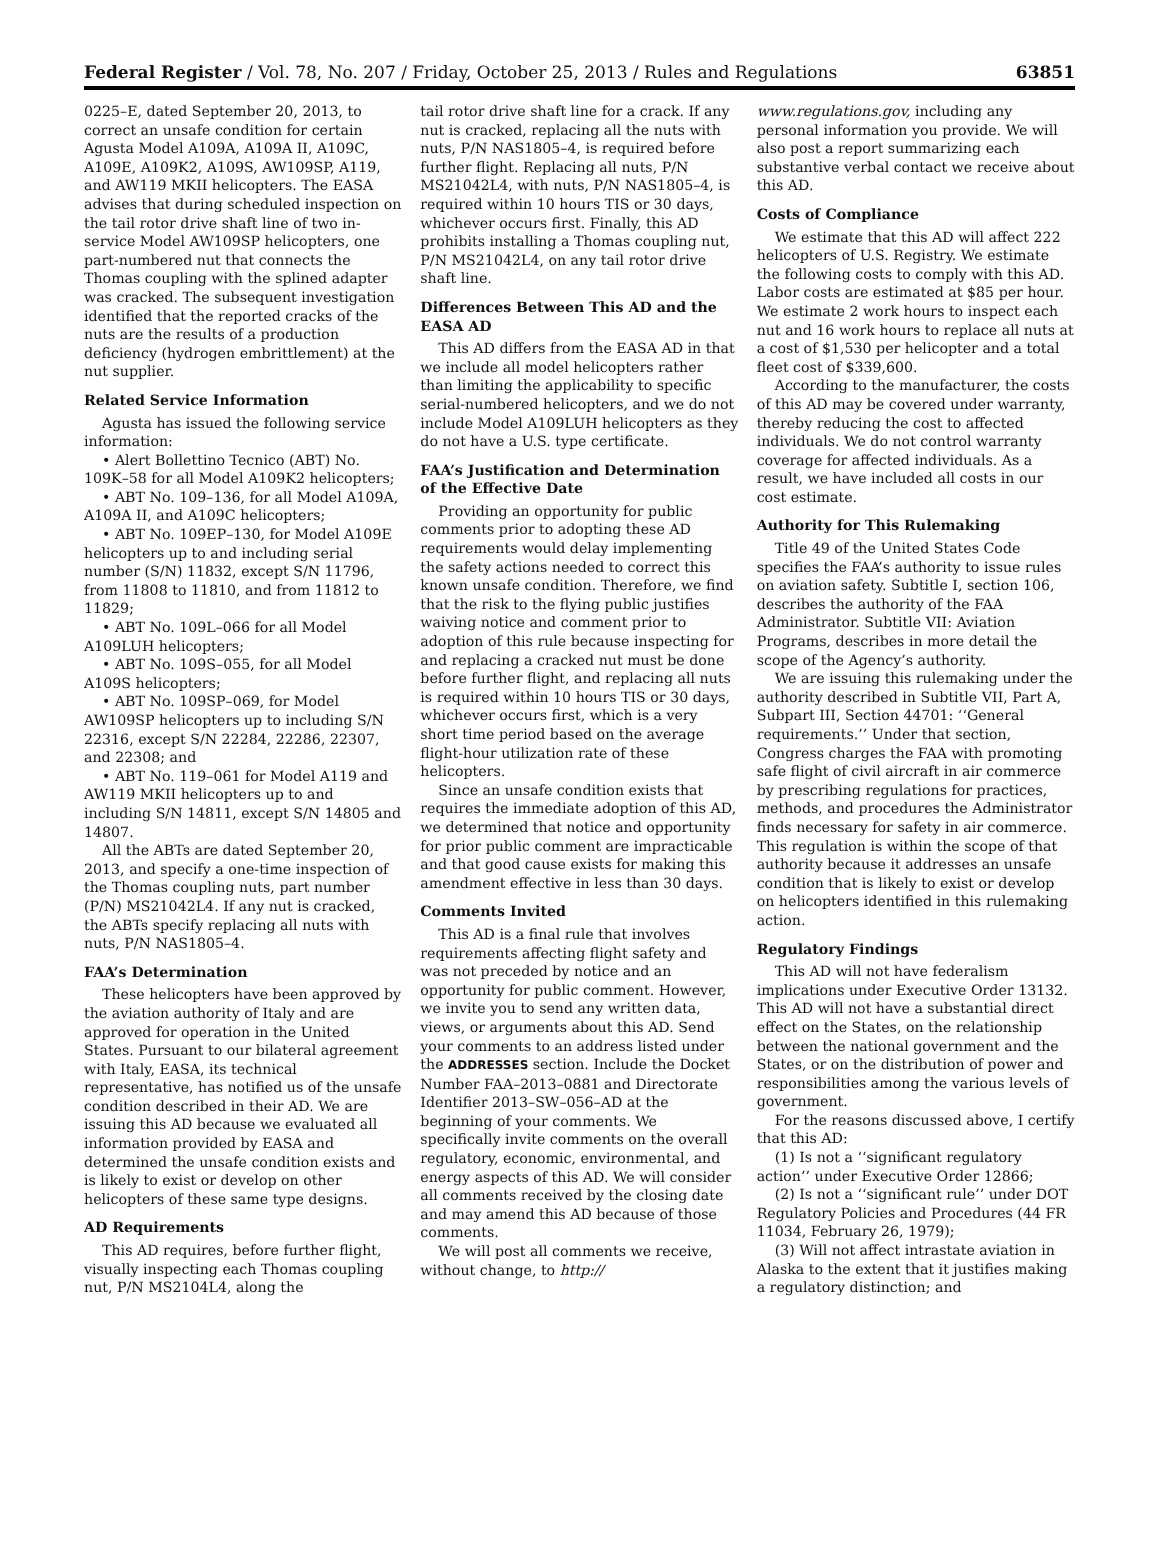Federal Register / Vol. 78, No. 207 / Friday, October 25, 2013 / Rules and Regulations 63851
0225–E, dated September 20, 2013, to correct an unsafe condition for certain Agusta Model A109A, A109A II, A109C, A109E, A109K2, A109S, AW109SP, A119, and AW119 MKII helicopters. The EASA advises that during scheduled inspection on the tail rotor drive shaft line of two in-service Model AW109SP helicopters, one part-numbered nut that connects the Thomas coupling with the splined adapter was cracked. The subsequent investigation identified that the reported cracks of the nuts are the results of a production deficiency (hydrogen embrittlement) at the nut supplier.
Related Service Information
Agusta has issued the following service information:
• Alert Bollettino Tecnico (ABT) No. 109K–58 for all Model A109K2 helicopters;
• ABT No. 109–136, for all Model A109A, A109A II, and A109C helicopters;
• ABT No. 109EP–130, for Model A109E helicopters up to and including serial number (S/N) 11832, except S/N 11796, from 11808 to 11810, and from 11812 to 11829;
• ABT No. 109L–066 for all Model A109LUH helicopters;
• ABT No. 109S–055, for all Model A109S helicopters;
• ABT No. 109SP–069, for Model AW109SP helicopters up to including S/N 22316, except S/N 22284, 22286, 22307, and 22308; and
• ABT No. 119–061 for Model A119 and AW119 MKII helicopters up to and including S/N 14811, except S/N 14805 and 14807.
All the ABTs are dated September 20, 2013, and specify a one-time inspection of the Thomas coupling nuts, part number (P/N) MS21042L4. If any nut is cracked, the ABTs specify replacing all nuts with nuts, P/N NAS1805–4.
FAA’s Determination
These helicopters have been approved by the aviation authority of Italy and are approved for operation in the United States. Pursuant to our bilateral agreement with Italy, EASA, its technical representative, has notified us of the unsafe condition described in their AD. We are issuing this AD because we evaluated all information provided by EASA and determined the unsafe condition exists and is likely to exist or develop on other helicopters of these same type designs.
AD Requirements
This AD requires, before further flight, visually inspecting each Thomas coupling nut, P/N MS2104L4, along the
tail rotor drive shaft line for a crack. If any nut is cracked, replacing all the nuts with nuts, P/N NAS1805–4, is required before further flight. Replacing all nuts, P/N MS21042L4, with nuts, P/N NAS1805–4, is required within 10 hours TIS or 30 days, whichever occurs first. Finally, this AD prohibits installing a Thomas coupling nut, P/N MS21042L4, on any tail rotor drive shaft line.
Differences Between This AD and the EASA AD
This AD differs from the EASA AD in that we include all model helicopters rather than limiting the applicability to specific serial-numbered helicopters, and we do not include Model A109LUH helicopters as they do not have a U.S. type certificate.
FAA’s Justification and Determination of the Effective Date
Providing an opportunity for public comments prior to adopting these AD requirements would delay implementing the safety actions needed to correct this known unsafe condition. Therefore, we find that the risk to the flying public justifies waiving notice and comment prior to adoption of this rule because inspecting for and replacing a cracked nut must be done before further flight, and replacing all nuts is required within 10 hours TIS or 30 days, whichever occurs first, which is a very short time period based on the average flight-hour utilization rate of these helicopters.
Since an unsafe condition exists that requires the immediate adoption of this AD, we determined that notice and opportunity for prior public comment are impracticable and that good cause exists for making this amendment effective in less than 30 days.
Comments Invited
This AD is a final rule that involves requirements affecting flight safety and was not preceded by notice and an opportunity for public comment. However, we invite you to send any written data, views, or arguments about this AD. Send your comments to an address listed under the ADDRESSES section. Include the Docket Number FAA–2013–0881 and Directorate Identifier 2013–SW–056–AD at the beginning of your comments. We specifically invite comments on the overall regulatory, economic, environmental, and energy aspects of this AD. We will consider all comments received by the closing date and may amend this AD because of those comments.
We will post all comments we receive, without change, to http://
www.regulations.gov, including any personal information you provide. We will also post a report summarizing each substantive verbal contact we receive about this AD.
Costs of Compliance
We estimate that this AD will affect 222 helicopters of U.S. Registry. We estimate the following costs to comply with this AD. Labor costs are estimated at $85 per hour. We estimate 2 work hours to inspect each nut and 16 work hours to replace all nuts at a cost of $1,530 per helicopter and a total fleet cost of $339,600.
According to the manufacturer, the costs of this AD may be covered under warranty, thereby reducing the cost to affected individuals. We do not control warranty coverage for affected individuals. As a result, we have included all costs in our cost estimate.
Authority for This Rulemaking
Title 49 of the United States Code specifies the FAA’s authority to issue rules on aviation safety. Subtitle I, section 106, describes the authority of the FAA Administrator. Subtitle VII: Aviation Programs, describes in more detail the scope of the Agency’s authority.
We are issuing this rulemaking under the authority described in Subtitle VII, Part A, Subpart III, Section 44701: ‘‘General requirements.’’ Under that section, Congress charges the FAA with promoting safe flight of civil aircraft in air commerce by prescribing regulations for practices, methods, and procedures the Administrator finds necessary for safety in air commerce. This regulation is within the scope of that authority because it addresses an unsafe condition that is likely to exist or develop on helicopters identified in this rulemaking action.
Regulatory Findings
This AD will not have federalism implications under Executive Order 13132. This AD will not have a substantial direct effect on the States, on the relationship between the national government and the States, or on the distribution of power and responsibilities among the various levels of government.
For the reasons discussed above, I certify that this AD:
(1) Is not a ‘‘significant regulatory action’’ under Executive Order 12866;
(2) Is not a ‘‘significant rule’’ under DOT Regulatory Policies and Procedures (44 FR 11034, February 26, 1979);
(3) Will not affect intrastate aviation in Alaska to the extent that it justifies making a regulatory distinction; and